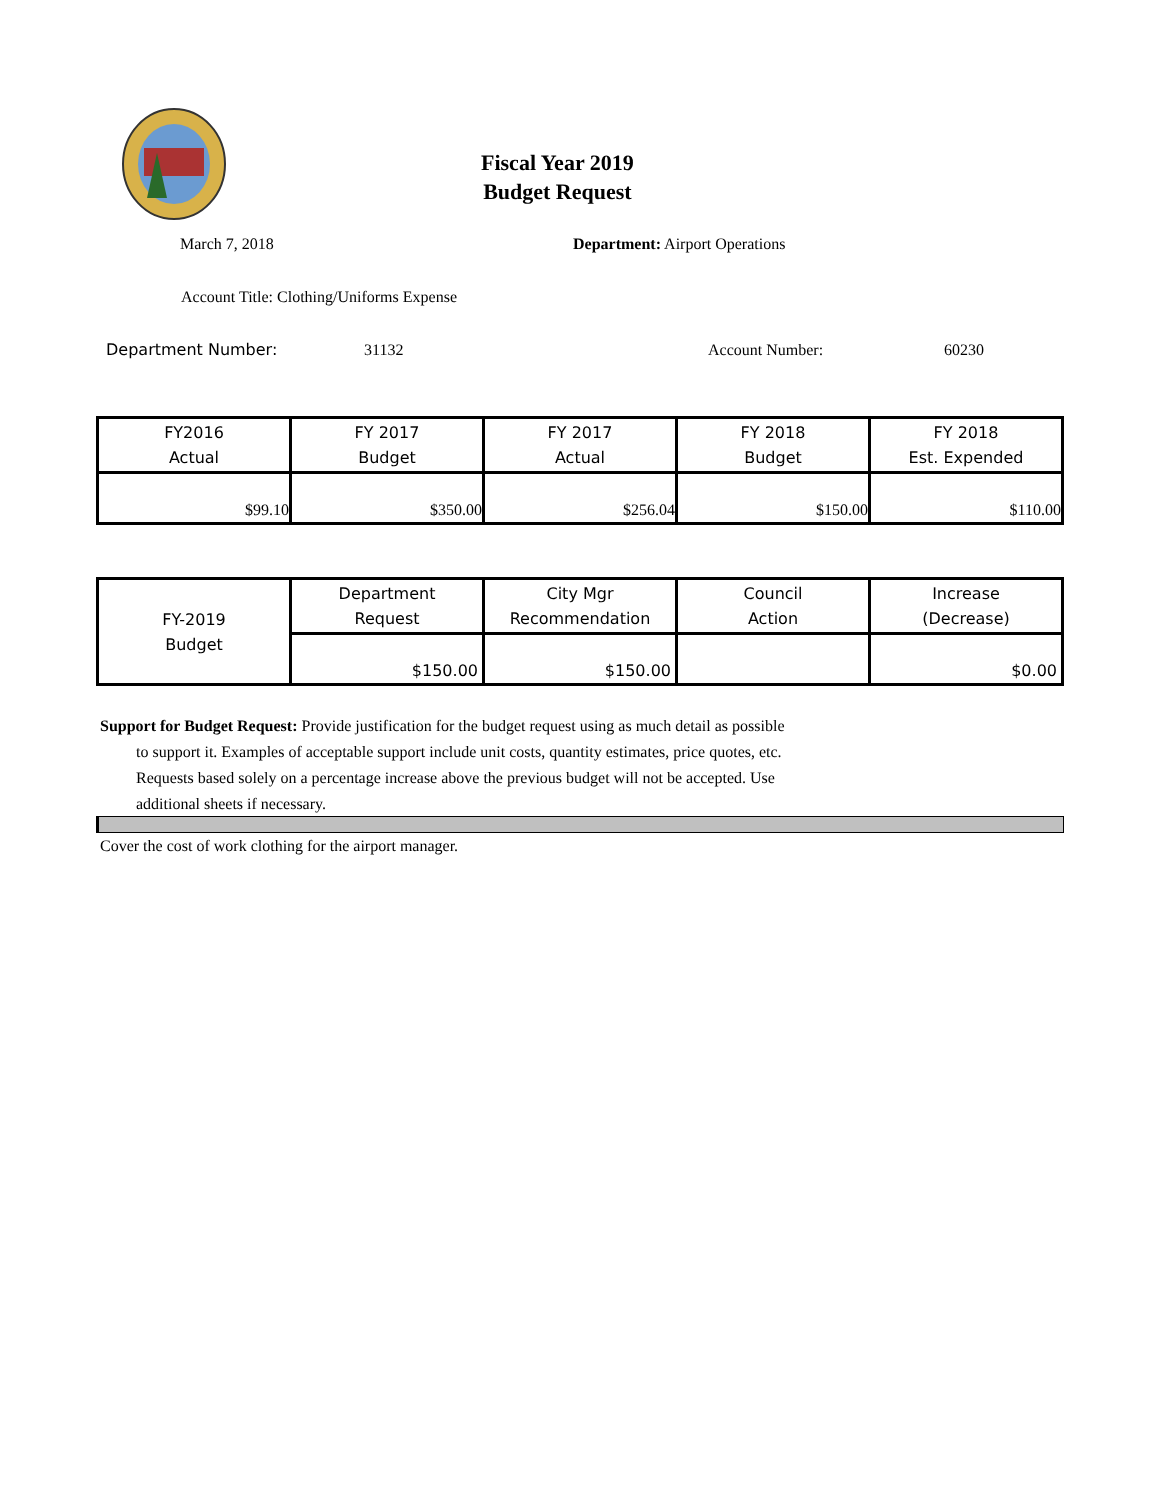Fiscal Year 2019
Budget Request
March 7, 2018 Department: Airport Operations
Account Title: Clothing/Uniforms Expense
Department Number: 31132 Account Number: 60230
| FY2016 Actual | FY 2017 Budget | FY 2017 Actual | FY 2018 Budget | FY 2018 Est. Expended |
| $99.10 | $350.00 | $256.04 | $150.00 | $110.00 |
| FY-2019 Budget | Department Request | City Mgr Recommendation | Council Action | Increase (Decrease) |
| | $150.00 | $150.00 | | $0.00 |
Support for Budget Request: Provide justification for the budget request using as much detail as possible
to support it. Examples of acceptable support include unit costs, quantity estimates, price quotes, etc.
Requests based solely on a percentage increase above the previous budget will not be accepted. Use
additional sheets if necessary.
Cover the cost of work clothing for the airport manager.